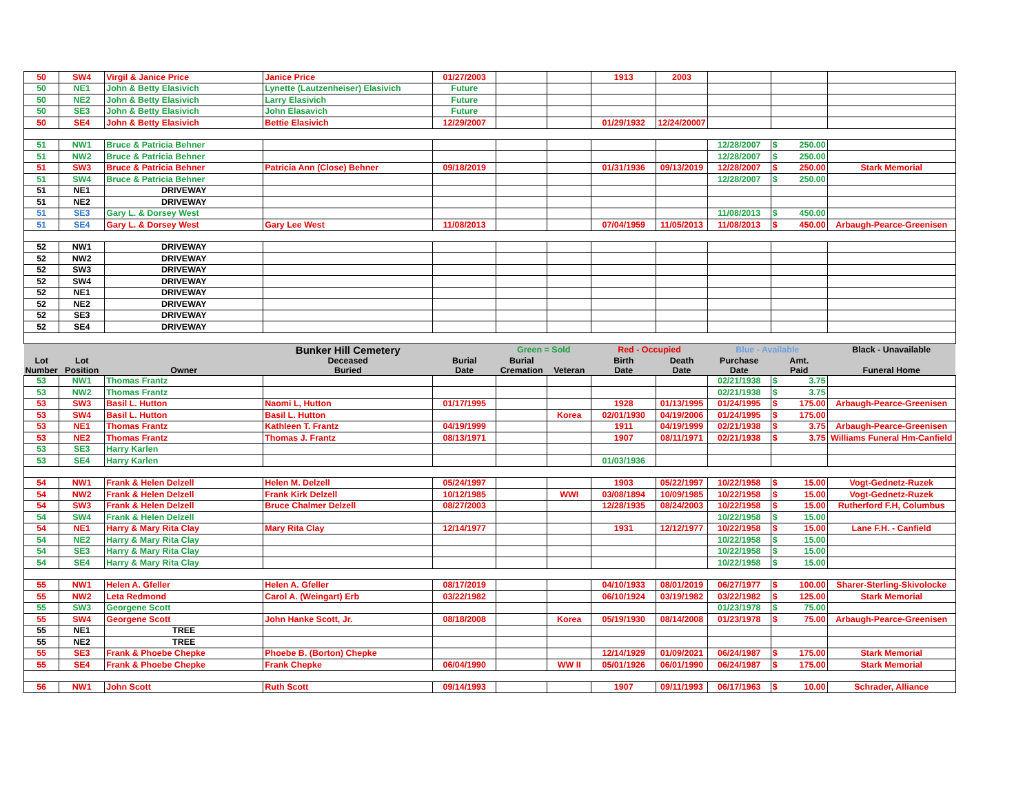| 50 | SW4 | Virgil & Janice Price | Janice Price | 01/27/2003 | | | 1913 | 2003 | | | |
| 50 | NE1 | John & Betty Elasivich | Lynette (Lautzenheiser) Elasivich | Future | | | | | | | |
| 50 | NE2 | John & Betty Elasivich | Larry Elasivich | Future | | | | | | | |
| 50 | SE3 | John & Betty Elasivich | John Elasavich | Future | | | | | | | |
| 50 | SE4 | John & Betty Elasivich | Bettie Elasivich | 12/29/2007 | | | 01/29/1932 | 12/24/20007 | | | |
| 51 | NW1 | Bruce & Patricia Behner | | | | | | | 12/28/2007 | $ 250.00 | |
| 51 | NW2 | Bruce & Patricia Behner | | | | | | | 12/28/2007 | $ 250.00 | |
| 51 | SW3 | Bruce & Patricia Behner | Patricia Ann (Close) Behner | 09/18/2019 | | | 01/31/1936 | 09/13/2019 | 12/28/2007 | $ 250.00 | Stark Memorial |
| 51 | SW4 | Bruce & Patricia Behner | | | | | | | 12/28/2007 | $ 250.00 | |
| 51 | NE1 | DRIVEWAY | | | | | | | | | |
| 51 | NE2 | DRIVEWAY | | | | | | | | | |
| 51 | SE3 | Gary L. & Dorsey West | | | | | | | 11/08/2013 | $ 450.00 | |
| 51 | SE4 | Gary L. & Dorsey West | Gary Lee West | 11/08/2013 | | | 07/04/1959 | 11/05/2013 | 11/08/2013 | $ 450.00 | Arbaugh-Pearce-Greenisen |
| 52 | NW1 | DRIVEWAY | | | | | | | | | |
| 52 | NW2 | DRIVEWAY | | | | | | | | | |
| 52 | SW3 | DRIVEWAY | | | | | | | | | |
| 52 | SW4 | DRIVEWAY | | | | | | | | | |
| 52 | NE1 | DRIVEWAY | | | | | | | | | |
| 52 | NE2 | DRIVEWAY | | | | | | | | | |
| 52 | SE3 | DRIVEWAY | | | | | | | | | |
| 52 | SE4 | DRIVEWAY | | | | | | | | | |
| | | | Bunker Hill Cemetery | | Green = Sold | | Red - Occupied | | Blue - Available | | Black - Unavailable |
| Lot Number | Lot Position | Owner | Deceased Buried | Burial Date | Burial Cremation | Veteran | Birth Date | Death Date | Purchase Date | Amt. Paid | Funeral Home |
| 53 | NW1 | Thomas Frantz | | | | | | | 02/21/1938 | $ 3.75 | |
| 53 | NW2 | Thomas Frantz | | | | | | | 02/21/1938 | $ 3.75 | |
| 53 | SW3 | Basil L. Hutton | Naomi L, Hutton | 01/17/1995 | | | 1928 | 01/13/1995 | 01/24/1995 | $ 175.00 | Arbaugh-Pearce-Greenisen |
| 53 | SW4 | Basil L. Hutton | Basil L. Hutton | | | Korea | 02/01/1930 | 04/19/2006 | 01/24/1995 | $ 175.00 | |
| 53 | NE1 | Thomas Frantz | Kathleen T. Frantz | 04/19/1999 | | | 1911 | 04/19/1999 | 02/21/1938 | $ 3.75 | Arbaugh-Pearce-Greenisen |
| 53 | NE2 | Thomas Frantz | Thomas J. Frantz | 08/13/1971 | | | 1907 | 08/11/1971 | 02/21/1938 | $ 3.75 | Williams Funeral Hm-Canfield |
| 53 | SE3 | Harry Karlen | | | | | | | | | |
| 53 | SE4 | Harry Karlen | | | | | 01/03/1936 | | | | |
| 54 | NW1 | Frank & Helen Delzell | Helen M. Delzell | 05/24/1997 | | | 1903 | 05/22/1997 | 10/22/1958 | $ 15.00 | Vogt-Gednetz-Ruzek |
| 54 | NW2 | Frank & Helen Delzell | Frank Kirk Delzell | 10/12/1985 | | WWI | 03/08/1894 | 10/09/1985 | 10/22/1958 | $ 15.00 | Vogt-Gednetz-Ruzek |
| 54 | SW3 | Frank & Helen Delzell | Bruce Chalmer Delzell | 08/27/2003 | | | 12/28/1935 | 08/24/2003 | 10/22/1958 | $ 15.00 | Rutherford F.H, Columbus |
| 54 | SW4 | Frank & Helen Delzell | | | | | | | 10/22/1958 | $ 15.00 | |
| 54 | NE1 | Harry & Mary Rita Clay | Mary Rita Clay | 12/14/1977 | | | 1931 | 12/12/1977 | 10/22/1958 | $ 15.00 | Lane F.H. - Canfield |
| 54 | NE2 | Harry & Mary Rita Clay | | | | | | | 10/22/1958 | $ 15.00 | |
| 54 | SE3 | Harry & Mary Rita Clay | | | | | | | 10/22/1958 | $ 15.00 | |
| 54 | SE4 | Harry & Mary Rita Clay | | | | | | | 10/22/1958 | $ 15.00 | |
| 55 | NW1 | Helen A. Gfeller | Helen A. Gfeller | 08/17/2019 | | | 04/10/1933 | 08/01/2019 | 06/27/1977 | $ 100.00 | Sharer-Sterling-Skivolocke |
| 55 | NW2 | Leta Redmond | Carol A. (Weingart) Erb | 03/22/1982 | | | 06/10/1924 | 03/19/1982 | 03/22/1982 | $ 125.00 | Stark Memorial |
| 55 | SW3 | Georgene Scott | | | | | | | 01/23/1978 | $ 75.00 | |
| 55 | SW4 | Georgene Scott | John Hanke Scott, Jr. | 08/18/2008 | | Korea | 05/19/1930 | 08/14/2008 | 01/23/1978 | $ 75.00 | Arbaugh-Pearce-Greenisen |
| 55 | NE1 | TREE | | | | | | | | | |
| 55 | NE2 | TREE | | | | | | | | | |
| 55 | SE3 | Frank & Phoebe Chepke | Phoebe B. (Borton) Chepke | | | | 12/14/1929 | 01/09/2021 | 06/24/1987 | $ 175.00 | Stark Memorial |
| 55 | SE4 | Frank & Phoebe Chepke | Frank Chepke | 06/04/1990 | | WW II | 05/01/1926 | 06/01/1990 | 06/24/1987 | $ 175.00 | Stark Memorial |
| 56 | NW1 | John Scott | Ruth Scott | 09/14/1993 | | | 1907 | 09/11/1993 | 06/17/1963 | $ 10.00 | Schrader, Alliance |